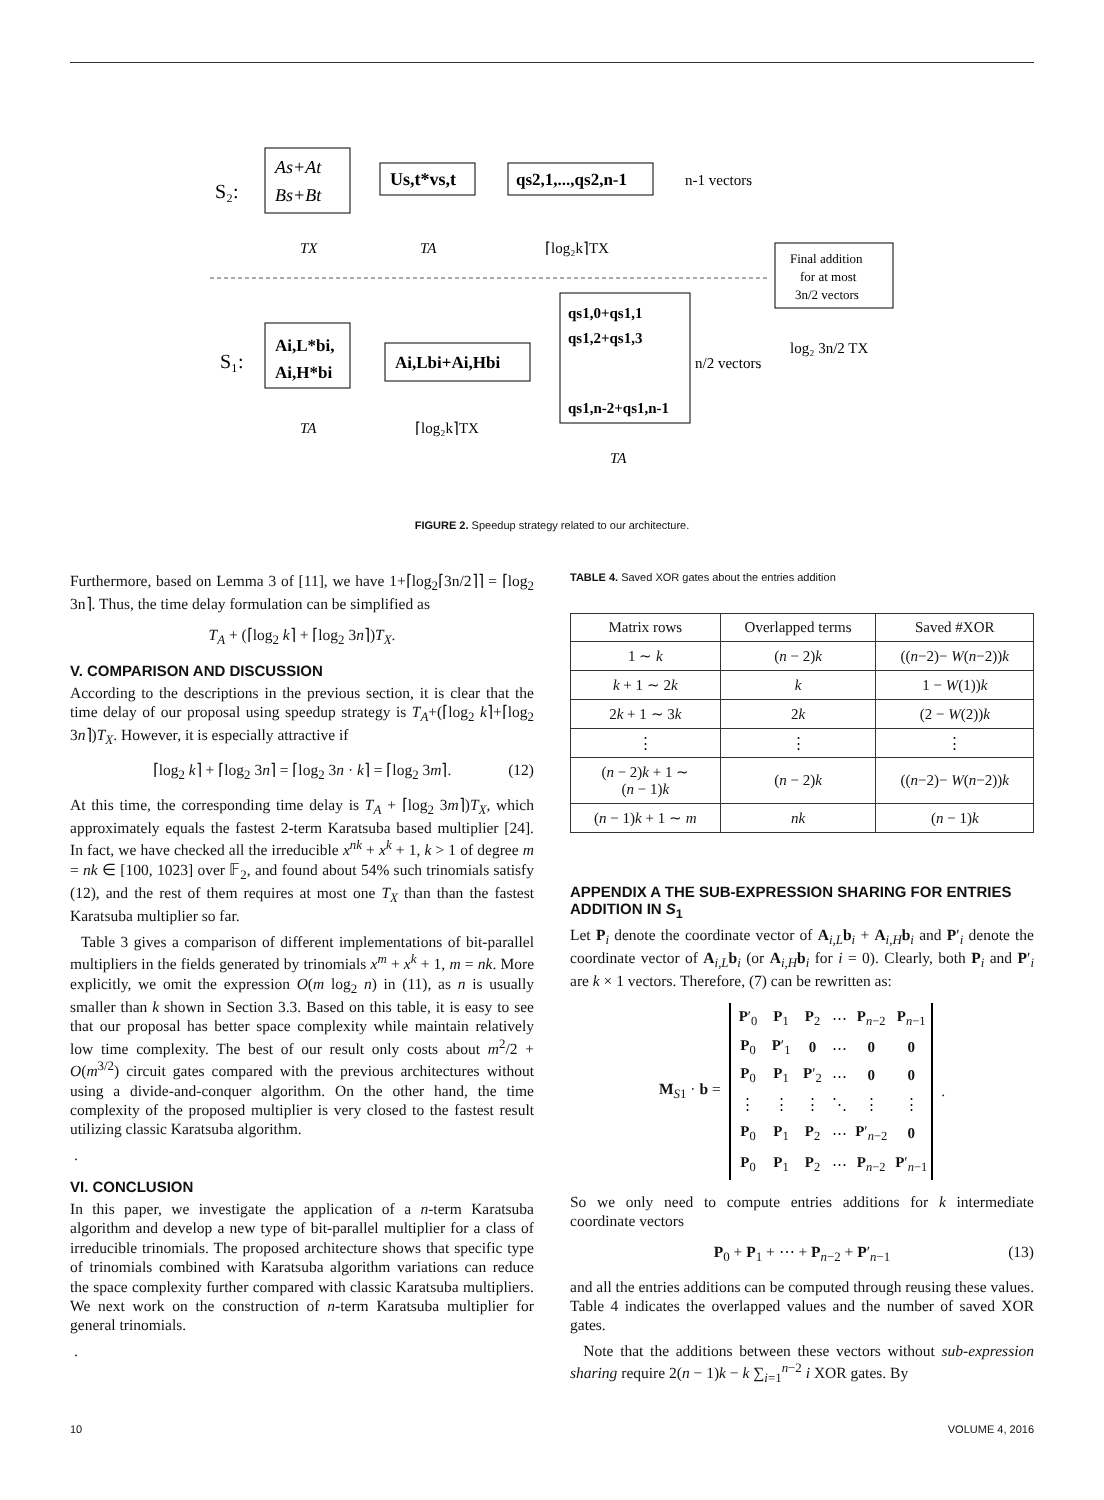S₂:
As+At
Bs+Bt
Us,t*vs,t
qs2,1,...,qs2,n-1
n-1 vectors
TX
TA
⌈log₂k⌉TX
Final addition
for at most
3n/2 vectors
S₁:
Ai,L*bi,
Ai,H*bi
Ai,Lbi+Ai,Hbi
qs1,0+qs1,1
qs1,2+qs1,3
qs1,n-2+qs1,n-1
n/2 vectors
log₂ 3n/2 TX
TA
⌈log₂k⌉TX
TA
FIGURE 2. Speedup strategy related to our architecture.
Furthermore, based on Lemma 3 of [11], we have 1+⌈log<sub>2</sub>⌈3n/2⌉⌉ = ⌈log<sub>2</sub> 3n⌉. Thus, the time delay formulation can be simplified as
T<sub>A</sub> + (⌈log<sub>2</sub> k⌉ + ⌈log<sub>2</sub> 3n⌉)T<sub>X</sub>.
V. COMPARISON AND DISCUSSION
According to the descriptions in the previous section, it is clear that the time delay of our proposal using speedup strategy is T<sub>A</sub>+(⌈log<sub>2</sub> k⌉+⌈log<sub>2</sub> 3n⌉)T<sub>X</sub>. However, it is especially attractive if
⌈log<sub>2</sub> k⌉ + ⌈log<sub>2</sub> 3n⌉ = ⌈log<sub>2</sub> 3n · k⌉ = ⌈log<sub>2</sub> 3m⌉. (12)
At this time, the corresponding time delay is T<sub>A</sub> + ⌈log<sub>2</sub> 3m⌉)T<sub>X</sub>, which approximately equals the fastest 2-term Karatsuba based multiplier [24]. In fact, we have checked all the irreducible x<sup>nk</sup> + x<sup>k</sup> + 1, k > 1 of degree m = nk ∈ [100, 1023] over 𝔽<sub>2</sub>, and found about 54% such trinomials satisfy (12), and the rest of them requires at most one T<sub>X</sub> than than the fastest Karatsuba multiplier so far.
Table 3 gives a comparison of different implementations of bit-parallel multipliers in the fields generated by trinomials x<sup>m</sup> + x<sup>k</sup> + 1, m = nk. More explicitly, we omit the expression O(m log<sub>2</sub> n) in (11), as n is usually smaller than k shown in Section 3.3. Based on this table, it is easy to see that our proposal has better space complexity while maintain relatively low time complexity. The best of our result only costs about m<sup>2</sup>/2 + O(m<sup>3/2</sup>) circuit gates compared with the previous architectures without using a divide-and-conquer algorithm. On the other hand, the time complexity of the proposed multiplier is very closed to the fastest result utilizing classic Karatsuba algorithm.
.
VI. CONCLUSION
In this paper, we investigate the application of a n-term Karatsuba algorithm and develop a new type of bit-parallel multiplier for a class of irreducible trinomials. The proposed architecture shows that specific type of trinomials combined with Karatsuba algorithm variations can reduce the space complexity further compared with classic Karatsuba multipliers. We next work on the construction of n-term Karatsuba multiplier for general trinomials.
.
TABLE 4. Saved XOR gates about the entries addition
| Matrix rows | Overlapped terms | Saved #XOR |
| --- | --- | --- |
| 1 ∼ k | ( n − 2) k | (( n −2)− W ( n −2)) k |
| k + 1 ∼ 2 k | k | 1 − W (1)) k |
| 2 k + 1 ∼ 3 k | 2 k | (2 − W (2)) k |
| ⋮ | ⋮ | ⋮ |
| ( n − 2) k + 1 ∼ ( n − 1) k | ( n − 2) k | (( n −2)− W ( n −2)) k |
| ( n − 1) k + 1 ∼ m | nk | ( n − 1) k |
APPENDIX A THE SUB-EXPRESSION SHARING FOR ENTRIES ADDITION IN S<sub>1</sub>
Let P<sub>i</sub> denote the coordinate vector of A<sub>i,L</sub>b<sub>i</sub> + A<sub>i,H</sub>b<sub>i</sub> and P′<sub>i</sub> denote the coordinate vector of A<sub>i,L</sub>b<sub>i</sub> (or A<sub>i,H</sub>b<sub>i</sub> for i = 0). Clearly, both P<sub>i</sub> and P′<sub>i</sub> are k × 1 vectors. Therefore, (7) can be rewritten as:
M<sub>S1</sub> · b =
| P ′<sub>0</sub> | P<sub>1</sub> | P<sub>2</sub> | ⋯ | P<sub>n−2</sub> | P<sub>n−1</sub> |
| P<sub>0</sub> | P ′<sub>1</sub> | 0 | ⋯ | 0 | 0 |
| P<sub>0</sub> | P<sub>1</sub> | P ′<sub>2</sub> | ⋯ | 0 | 0 |
| ⋮ | ⋮ | ⋮ | ⋱ | ⋮ | ⋮ |
| P<sub>0</sub> | P<sub>1</sub> | P<sub>2</sub> | ⋯ | P ′<sub>n−2</sub> | 0 |
| P<sub>0</sub> | P<sub>1</sub> | P<sub>2</sub> | ⋯ | P<sub>n−2</sub> | P ′<sub>n−1</sub> |
.
So we only need to compute entries additions for k intermediate coordinate vectors
P<sub>0</sub> + P<sub>1</sub> + ⋯ + P<sub>n−2</sub> + P′<sub>n−1</sub> (13)
and all the entries additions can be computed through reusing these values. Table 4 indicates the overlapped values and the number of saved XOR gates.
Note that the additions between these vectors without sub-expression sharing require 2(n − 1)k − k ∑<sub>i=1</sub><sup>n−2</sup> i XOR gates. By
10 VOLUME 4, 2016